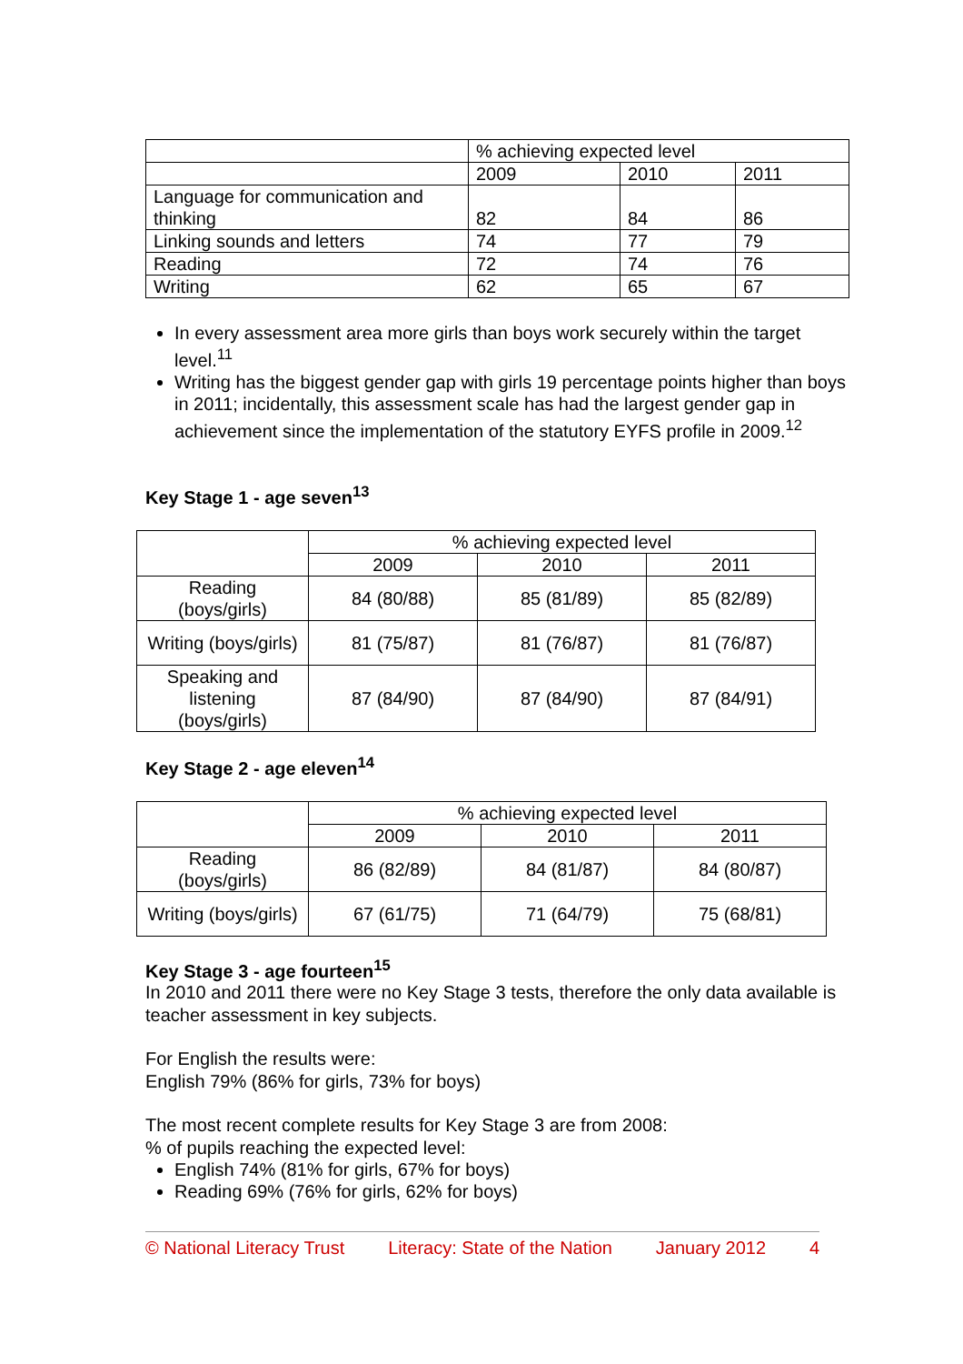| | % achieving expected level | | |
| --- | --- | --- | --- |
| | 2009 | 2010 | 2011 |
| Language for communication and thinking | 82 | 84 | 86 |
| Linking sounds and letters | 74 | 77 | 79 |
| Reading | 72 | 74 | 76 |
| Writing | 62 | 65 | 67 |
In every assessment area more girls than boys work securely within the target level.<sup>11</sup>
Writing has the biggest gender gap with girls 19 percentage points higher than boys in 2011; incidentally, this assessment scale has had the largest gender gap in achievement since the implementation of the statutory EYFS profile in 2009.<sup>12</sup>
Key Stage 1 - age seven<sup>13</sup>
| | % achieving expected level | | |
| --- | --- | --- | --- |
| | 2009 | 2010 | 2011 |
| Reading (boys/girls) | 84 (80/88) | 85 (81/89) | 85 (82/89) |
| Writing (boys/girls) | 81 (75/87) | 81 (76/87) | 81 (76/87) |
| Speaking and listening (boys/girls) | 87 (84/90) | 87 (84/90) | 87 (84/91) |
Key Stage 2 - age eleven<sup>14</sup>
| | % achieving expected level | | |
| --- | --- | --- | --- |
| | 2009 | 2010 | 2011 |
| Reading (boys/girls) | 86 (82/89) | 84 (81/87) | 84 (80/87) |
| Writing (boys/girls) | 67 (61/75) | 71 (64/79) | 75 (68/81) |
Key Stage 3 - age fourteen<sup>15</sup>
In 2010 and 2011 there were no Key Stage 3 tests, therefore the only data available is teacher assessment in key subjects.
For English the results were:
English 79% (86% for girls, 73% for boys)
The most recent complete results for Key Stage 3 are from 2008:
% of pupils reaching the expected level:
English 74% (81% for girls, 67% for boys)
Reading 69% (76% for girls, 62% for boys)
© National Literacy Trust Literacy: State of the Nation January 2012 4